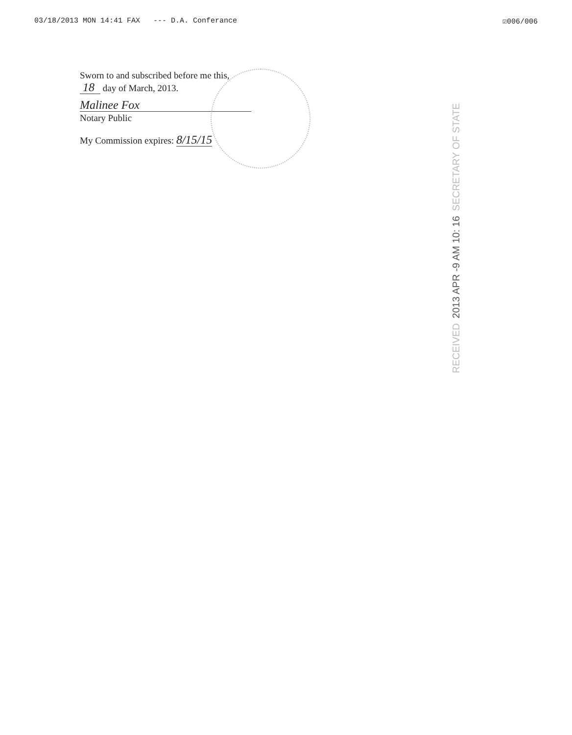03/18/2013 MON 14:41 FAX --- D.A. Conferance ☑006/006
Sworn to and subscribed before me this,
18 day of March, 2013.
Malinee Fox
Notary Public
My Commission expires: 8/15/15
SECRETARY OF STATE 2013 APR -9 AM 10: 16 RECEIVED